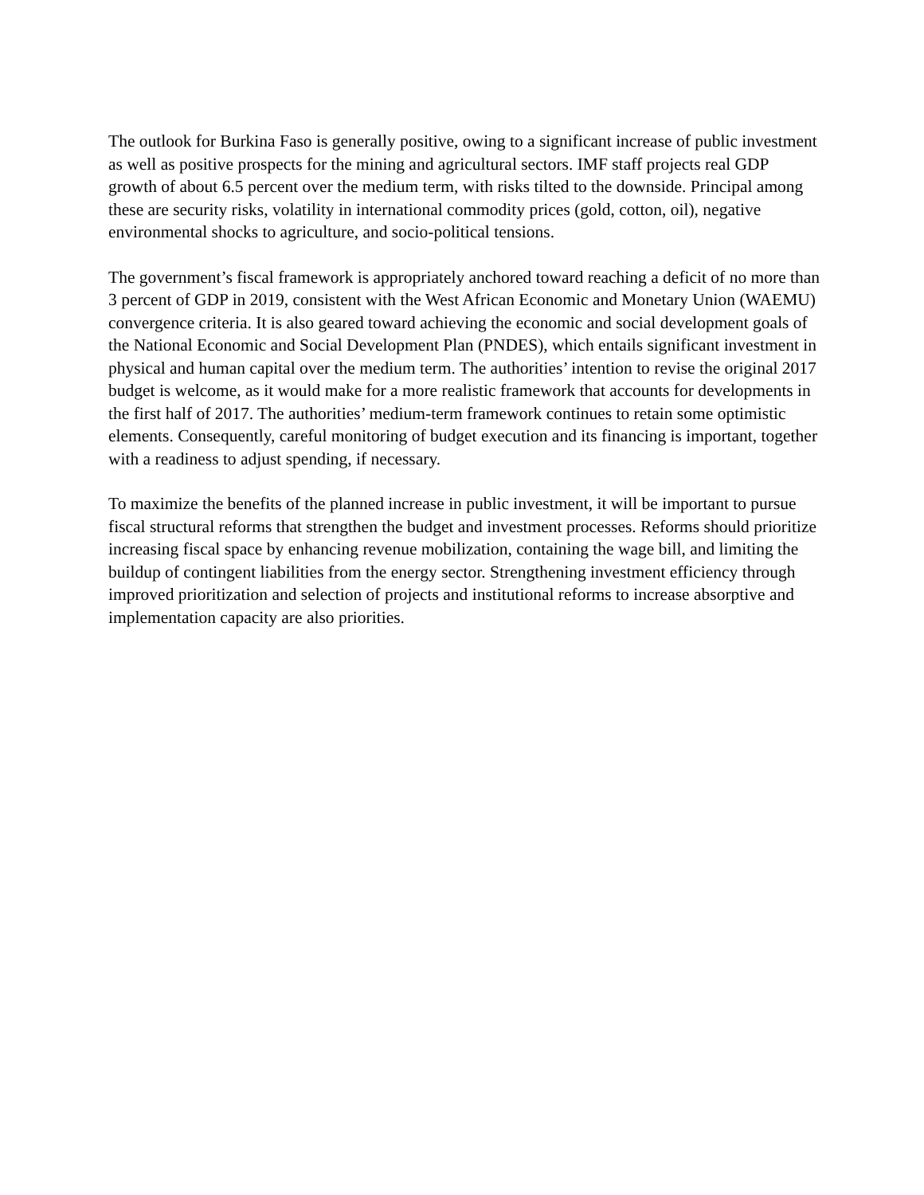The outlook for Burkina Faso is generally positive, owing to a significant increase of public investment as well as positive prospects for the mining and agricultural sectors. IMF staff projects real GDP growth of about 6.5 percent over the medium term, with risks tilted to the downside. Principal among these are security risks, volatility in international commodity prices (gold, cotton, oil), negative environmental shocks to agriculture, and socio-political tensions.
The government’s fiscal framework is appropriately anchored toward reaching a deficit of no more than 3 percent of GDP in 2019, consistent with the West African Economic and Monetary Union (WAEMU) convergence criteria. It is also geared toward achieving the economic and social development goals of the National Economic and Social Development Plan (PNDES), which entails significant investment in physical and human capital over the medium term. The authorities’ intention to revise the original 2017 budget is welcome, as it would make for a more realistic framework that accounts for developments in the first half of 2017. The authorities’ medium-term framework continues to retain some optimistic elements. Consequently, careful monitoring of budget execution and its financing is important, together with a readiness to adjust spending, if necessary.
To maximize the benefits of the planned increase in public investment, it will be important to pursue fiscal structural reforms that strengthen the budget and investment processes. Reforms should prioritize increasing fiscal space by enhancing revenue mobilization, containing the wage bill, and limiting the buildup of contingent liabilities from the energy sector. Strengthening investment efficiency through improved prioritization and selection of projects and institutional reforms to increase absorptive and implementation capacity are also priorities.